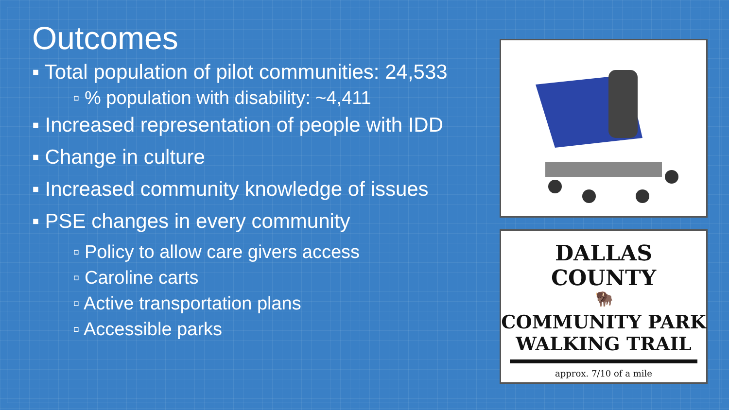Outcomes
▪ Total population of pilot communities: 24,533
▫ % population with disability: ~4,411
▪ Increased representation of people with IDD
▪ Change in culture
▪ Increased community knowledge of issues
▪ PSE changes in every community
▫ Policy to allow care givers access
▫ Caroline carts
▫ Active transportation plans
▫ Accessible parks
DALLAS COUNTY
🦬
COMMUNITY PARK
WALKING TRAIL
approx. 7/10 of a mile